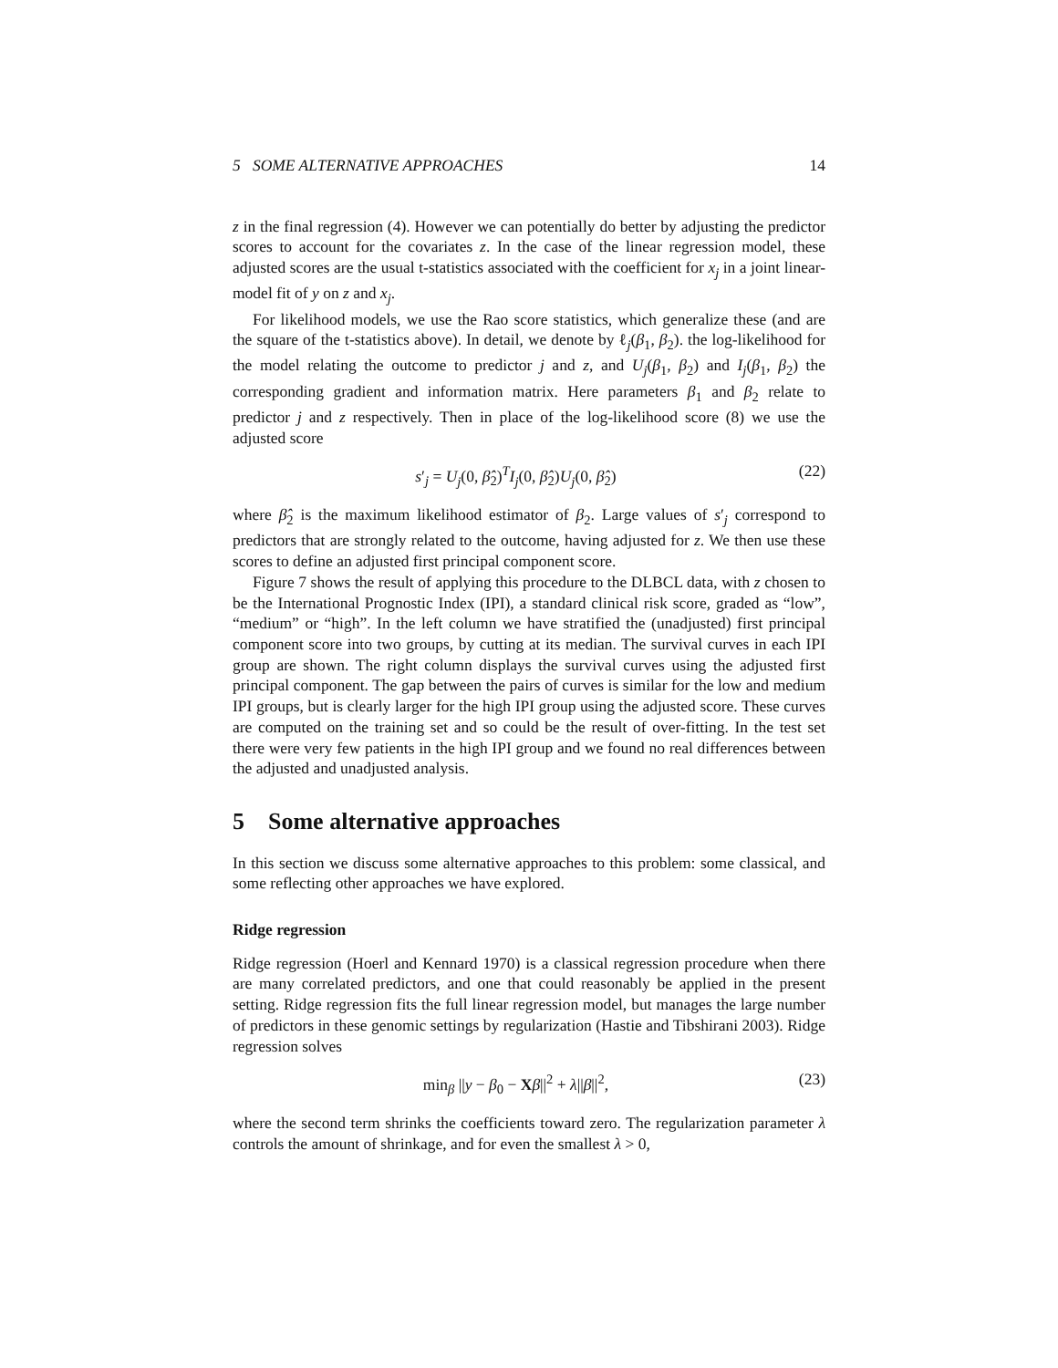5 SOME ALTERNATIVE APPROACHES 14
z in the final regression (4). However we can potentially do better by adjusting the predictor scores to account for the covariates z. In the case of the linear regression model, these adjusted scores are the usual t-statistics associated with the coefficient for x<sub>j</sub> in a joint linear-model fit of y on z and x<sub>j</sub>.
For likelihood models, we use the Rao score statistics, which generalize these (and are the square of the t-statistics above). In detail, we denote by ℓ<sub>j</sub>(β<sub>1</sub>, β<sub>2</sub>). the log-likelihood for the model relating the outcome to predictor j and z, and U<sub>j</sub>(β<sub>1</sub>, β<sub>2</sub>) and I<sub>j</sub>(β<sub>1</sub>, β<sub>2</sub>) the corresponding gradient and information matrix. Here parameters β<sub>1</sub> and β<sub>2</sub> relate to predictor j and z respectively. Then in place of the log-likelihood score (8) we use the adjusted score
s′<sub>j</sub> = U<sub>j</sub>(0, β̂<sub>2</sub>)<sup>T</sup>I<sub>j</sub>(0, β̂<sub>2</sub>)U<sub>j</sub>(0, β̂<sub>2</sub>) (22)
where β̂<sub>2</sub> is the maximum likelihood estimator of β<sub>2</sub>. Large values of s′<sub>j</sub> correspond to predictors that are strongly related to the outcome, having adjusted for z. We then use these scores to define an adjusted first principal component score.
Figure 7 shows the result of applying this procedure to the DLBCL data, with z chosen to be the International Prognostic Index (IPI), a standard clinical risk score, graded as “low”, “medium” or “high”. In the left column we have stratified the (unadjusted) first principal component score into two groups, by cutting at its median. The survival curves in each IPI group are shown. The right column displays the survival curves using the adjusted first principal component. The gap between the pairs of curves is similar for the low and medium IPI groups, but is clearly larger for the high IPI group using the adjusted score. These curves are computed on the training set and so could be the result of over-fitting. In the test set there were very few patients in the high IPI group and we found no real differences between the adjusted and unadjusted analysis.
5 Some alternative approaches
In this section we discuss some alternative approaches to this problem: some classical, and some reflecting other approaches we have explored.
Ridge regression
Ridge regression (Hoerl and Kennard 1970) is a classical regression procedure when there are many correlated predictors, and one that could reasonably be applied in the present setting. Ridge regression fits the full linear regression model, but manages the large number of predictors in these genomic settings by regularization (Hastie and Tibshirani 2003). Ridge regression solves
min<sub>β</sub> ||y − β<sub>0</sub> − Xβ||<sup>2</sup> + λ||β||<sup>2</sup>, (23)
where the second term shrinks the coefficients toward zero. The regularization parameter λ controls the amount of shrinkage, and for even the smallest λ > 0,